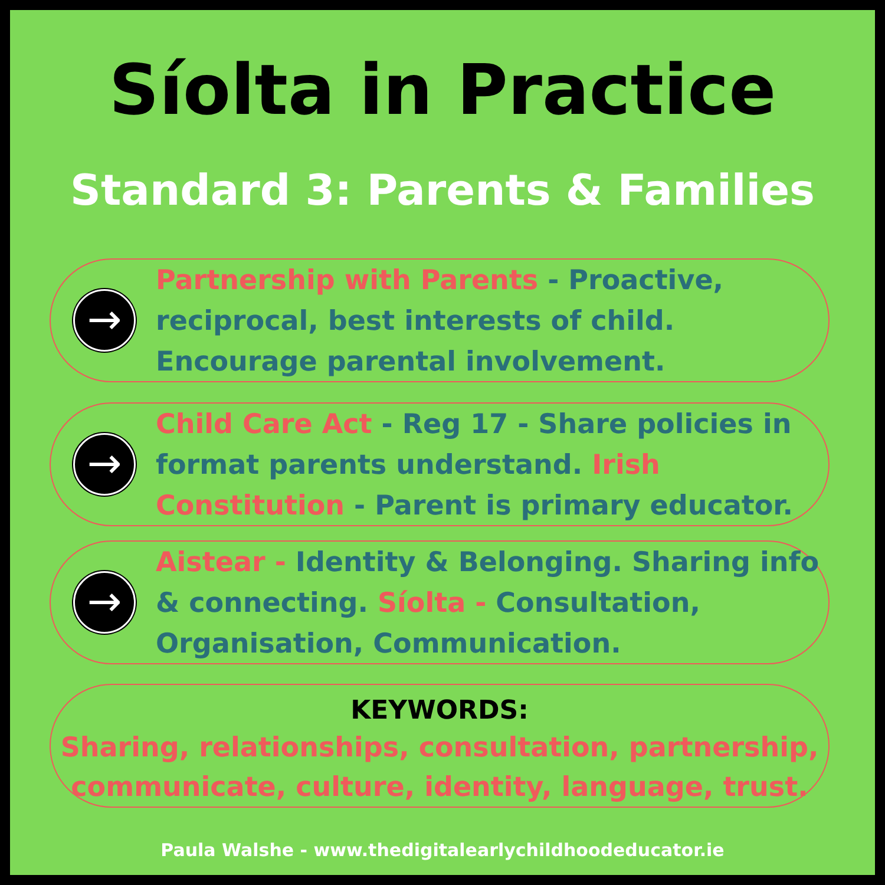Síolta in Practice
Standard 3: Parents & Families
→
Partnership with Parents - Proactive, reciprocal, best interests of child. Encourage parental involvement.
→
Child Care Act - Reg 17 - Share policies in format parents understand. Irish Constitution - Parent is primary educator.
→
Aistear - Identity & Belonging. Sharing info & connecting. Síolta - Consultation, Organisation, Communication.
KEYWORDS:
Sharing, relationships, consultation, partnership, communicate, culture, identity, language, trust.
Paula Walshe - www.thedigitalearlychildhoodeducator.ie